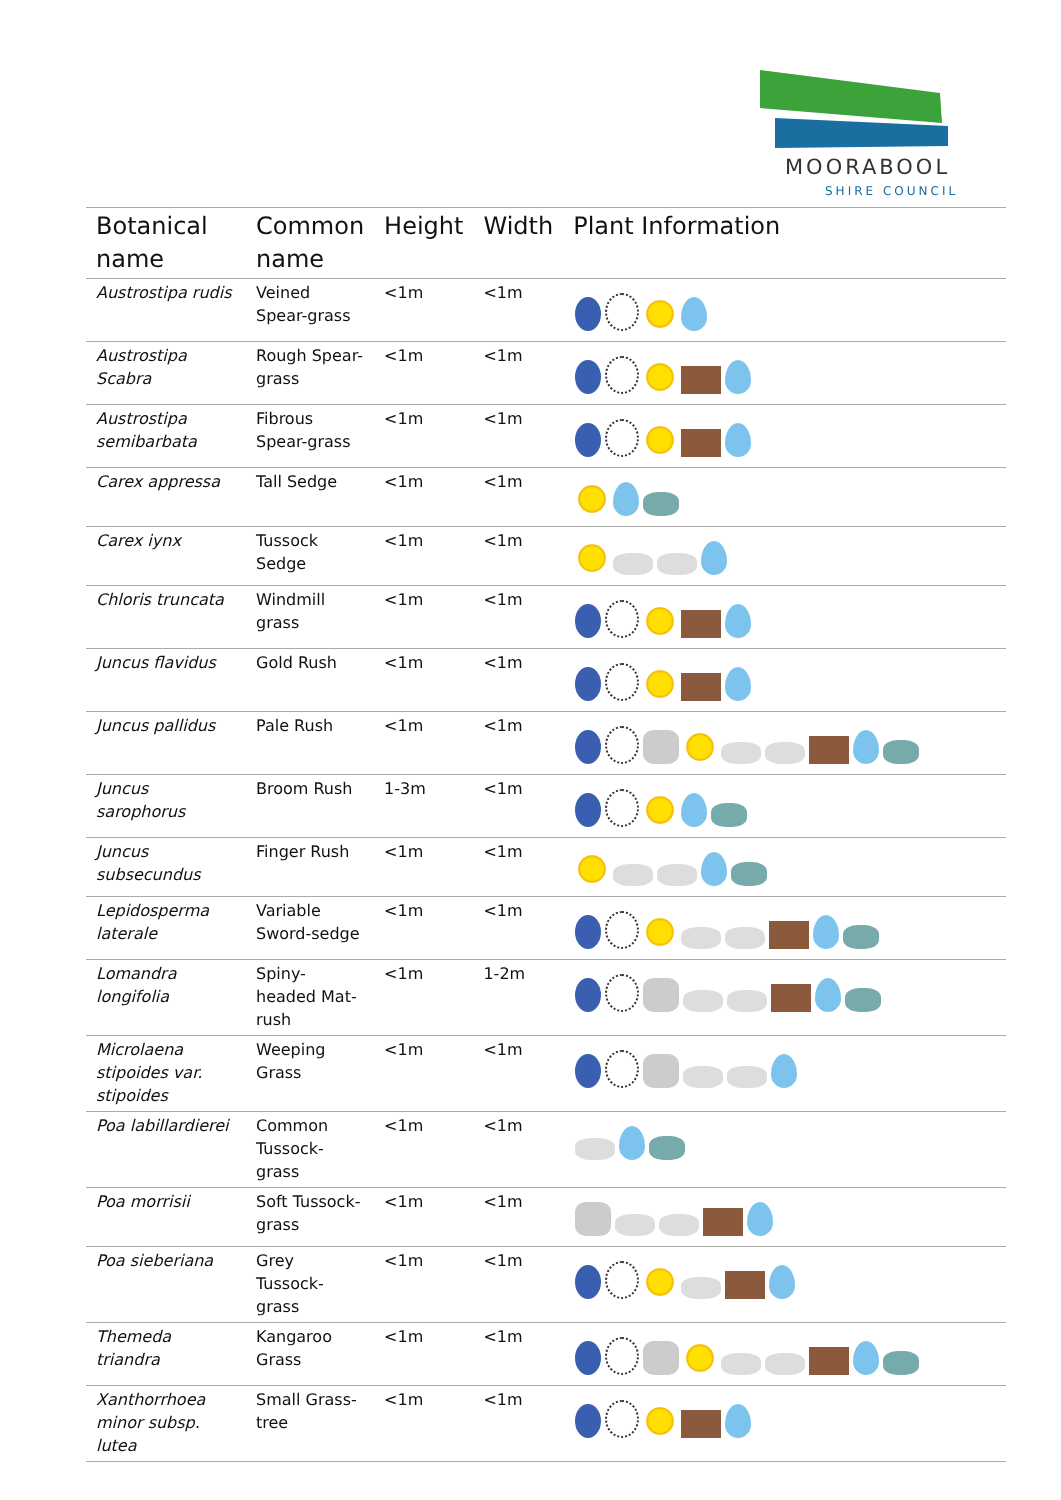MOORABOOL
SHIRE COUNCIL
| Botanical name | Common name | Height | Width | Plant Information |
| --- | --- | --- | --- | --- |
| Austrostipa rudis | Veined Spear-grass | <1m | <1m | |
| Austrostipa Scabra | Rough Spear-grass | <1m | <1m | |
| Austrostipa semibarbata | Fibrous Spear-grass | <1m | <1m | |
| Carex appressa | Tall Sedge | <1m | <1m | |
| Carex iynx | Tussock Sedge | <1m | <1m | |
| Chloris truncata | Windmill grass | <1m | <1m | |
| Juncus flavidus | Gold Rush | <1m | <1m | |
| Juncus pallidus | Pale Rush | <1m | <1m | |
| Juncus sarophorus | Broom Rush | 1-3m | <1m | |
| Juncus subsecundus | Finger Rush | <1m | <1m | |
| Lepidosperma laterale | Variable Sword-sedge | <1m | <1m | |
| Lomandra longifolia | Spiny-headed Mat-rush | <1m | 1-2m | |
| Microlaena stipoides var. stipoides | Weeping Grass | <1m | <1m | |
| Poa labillardierei | Common Tussock-grass | <1m | <1m | |
| Poa morrisii | Soft Tussock-grass | <1m | <1m | |
| Poa sieberiana | Grey Tussock-grass | <1m | <1m | |
| Themeda triandra | Kangaroo Grass | <1m | <1m | |
| Xanthorrhoea minor subsp. lutea | Small Grass-tree | <1m | <1m | |